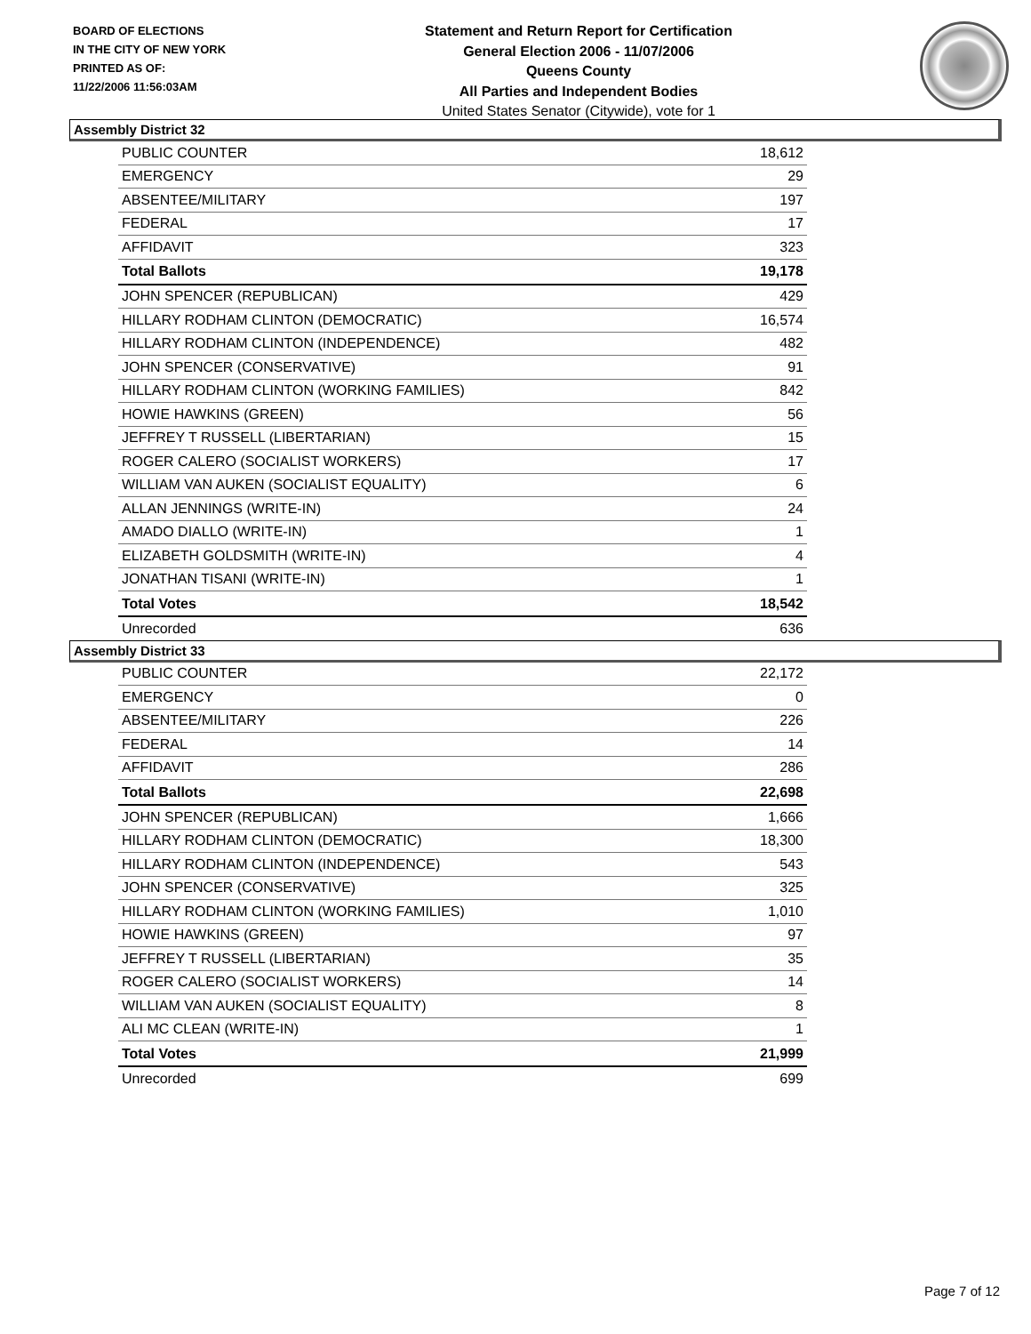BOARD OF ELECTIONS
IN THE CITY OF NEW YORK
PRINTED AS OF:
11/22/2006 11:56:03AM
Statement and Return Report for Certification
General Election 2006 - 11/07/2006
Queens County
All Parties and Independent Bodies
United States Senator (Citywide), vote for 1
Assembly District 32
| PUBLIC COUNTER | 18,612 |
| EMERGENCY | 29 |
| ABSENTEE/MILITARY | 197 |
| FEDERAL | 17 |
| AFFIDAVIT | 323 |
| Total Ballots | 19,178 |
| JOHN SPENCER (REPUBLICAN) | 429 |
| HILLARY RODHAM CLINTON (DEMOCRATIC) | 16,574 |
| HILLARY RODHAM CLINTON (INDEPENDENCE) | 482 |
| JOHN SPENCER (CONSERVATIVE) | 91 |
| HILLARY RODHAM CLINTON (WORKING FAMILIES) | 842 |
| HOWIE HAWKINS (GREEN) | 56 |
| JEFFREY T RUSSELL (LIBERTARIAN) | 15 |
| ROGER CALERO (SOCIALIST WORKERS) | 17 |
| WILLIAM VAN AUKEN (SOCIALIST EQUALITY) | 6 |
| ALLAN JENNINGS (WRITE-IN) | 24 |
| AMADO DIALLO (WRITE-IN) | 1 |
| ELIZABETH GOLDSMITH (WRITE-IN) | 4 |
| JONATHAN TISANI (WRITE-IN) | 1 |
| Total Votes | 18,542 |
| Unrecorded | 636 |
Assembly District 33
| PUBLIC COUNTER | 22,172 |
| EMERGENCY | 0 |
| ABSENTEE/MILITARY | 226 |
| FEDERAL | 14 |
| AFFIDAVIT | 286 |
| Total Ballots | 22,698 |
| JOHN SPENCER (REPUBLICAN) | 1,666 |
| HILLARY RODHAM CLINTON (DEMOCRATIC) | 18,300 |
| HILLARY RODHAM CLINTON (INDEPENDENCE) | 543 |
| JOHN SPENCER (CONSERVATIVE) | 325 |
| HILLARY RODHAM CLINTON (WORKING FAMILIES) | 1,010 |
| HOWIE HAWKINS (GREEN) | 97 |
| JEFFREY T RUSSELL (LIBERTARIAN) | 35 |
| ROGER CALERO (SOCIALIST WORKERS) | 14 |
| WILLIAM VAN AUKEN (SOCIALIST EQUALITY) | 8 |
| ALI MC CLEAN (WRITE-IN) | 1 |
| Total Votes | 21,999 |
| Unrecorded | 699 |
Page 7 of 12